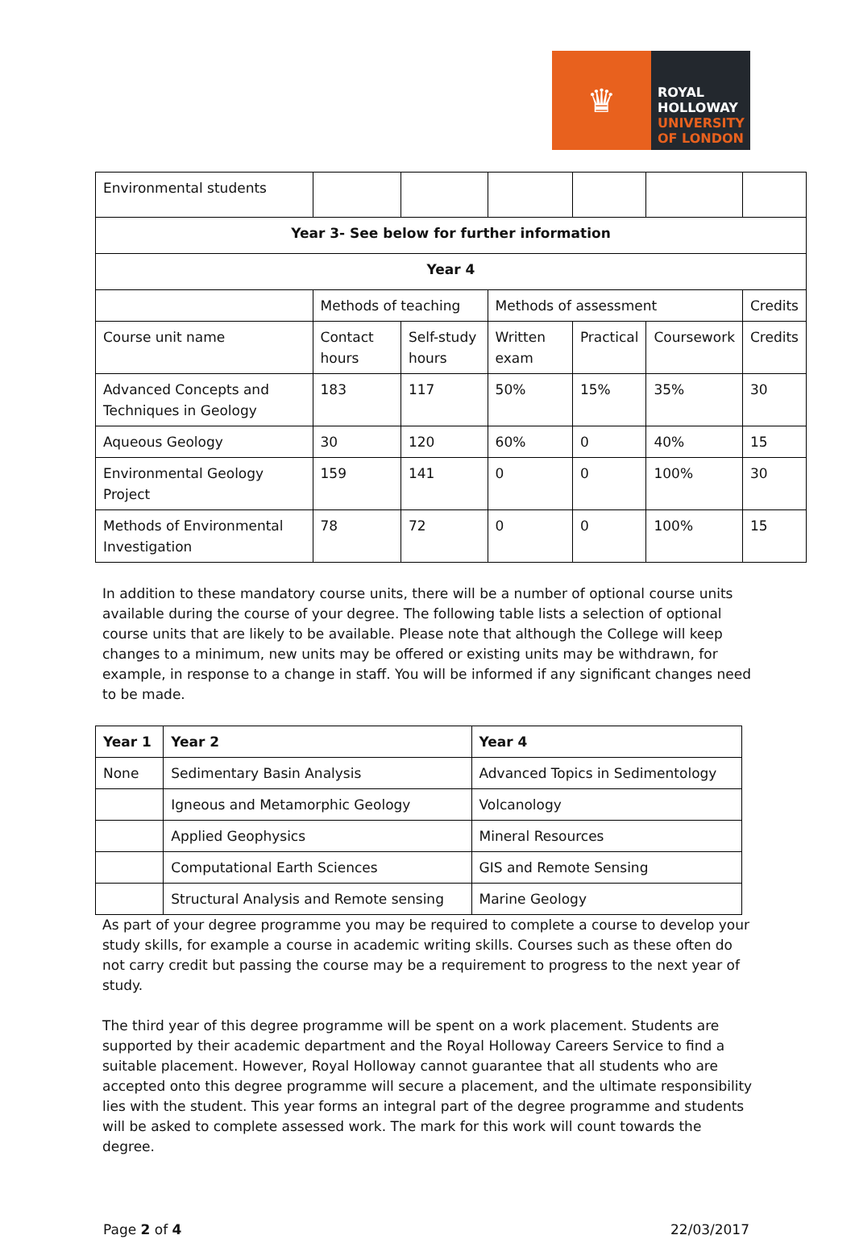♛
ROYAL
HOLLOWAY
UNIVERSITY
OF LONDON
| Environmental students | | | | | | |
| Year 3- See below for further information | | | | | | |
| Year 4 | | | | | | |
| | Methods of teaching | | Methods of assessment | | | Credits |
| Course unit name | Contact hours | Self-study hours | Written exam | Practical | Coursework | Credits |
| Advanced Concepts and Techniques in Geology | 183 | 117 | 50% | 15% | 35% | 30 |
| Aqueous Geology | 30 | 120 | 60% | 0 | 40% | 15 |
| Environmental Geology Project | 159 | 141 | 0 | 0 | 100% | 30 |
| Methods of Environmental Investigation | 78 | 72 | 0 | 0 | 100% | 15 |
In addition to these mandatory course units, there will be a number of optional course units available during the course of your degree. The following table lists a selection of optional course units that are likely to be available. Please note that although the College will keep changes to a minimum, new units may be offered or existing units may be withdrawn, for example, in response to a change in staff. You will be informed if any significant changes need to be made.
| Year 1 | Year 2 | Year 4 |
| --- | --- | --- |
| None | Sedimentary Basin Analysis | Advanced Topics in Sedimentology |
| | Igneous and Metamorphic Geology | Volcanology |
| | Applied Geophysics | Mineral Resources |
| | Computational Earth Sciences | GIS and Remote Sensing |
| | Structural Analysis and Remote sensing | Marine Geology |
As part of your degree programme you may be required to complete a course to develop your study skills, for example a course in academic writing skills. Courses such as these often do not carry credit but passing the course may be a requirement to progress to the next year of study.
The third year of this degree programme will be spent on a work placement. Students are supported by their academic department and the Royal Holloway Careers Service to find a suitable placement. However, Royal Holloway cannot guarantee that all students who are accepted onto this degree programme will secure a placement, and the ultimate responsibility lies with the student. This year forms an integral part of the degree programme and students will be asked to complete assessed work. The mark for this work will count towards the degree.
Page 2 of 4 22/03/2017